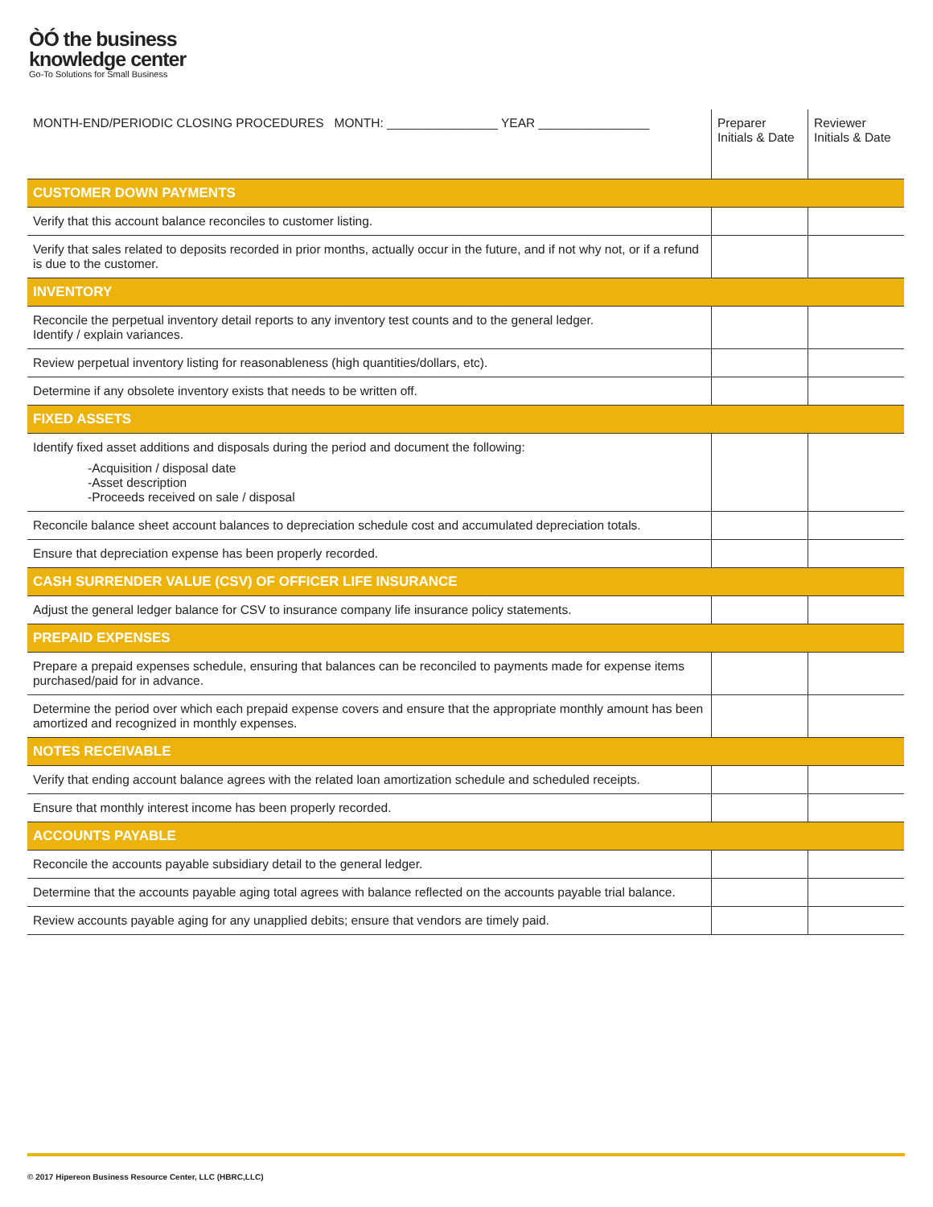ÒÓ the business
knowledge center
Go-To Solutions for Small Business
| MONTH-END/PERIODIC CLOSING PROCEDURES MONTH: ________________ YEAR ________________ | Preparer Initials & Date | Reviewer Initials & Date |
| --- | --- | --- |
| CUSTOMER DOWN PAYMENTS | | |
| Verify that this account balance reconciles to customer listing. | | |
| Verify that sales related to deposits recorded in prior months, actually occur in the future, and if not why not, or if a refund is due to the customer. | | |
| INVENTORY | | |
| Reconcile the perpetual inventory detail reports to any inventory test counts and to the general ledger. Identify / explain variances. | | |
| Review perpetual inventory listing for reasonableness (high quantities/dollars, etc). | | |
| Determine if any obsolete inventory exists that needs to be written off. | | |
| FIXED ASSETS | | |
| Identify fixed asset additions and disposals during the period and document the following: -Acquisition / disposal date -Asset description -Proceeds received on sale / disposal | | |
| Reconcile balance sheet account balances to depreciation schedule cost and accumulated depreciation totals. | | |
| Ensure that depreciation expense has been properly recorded. | | |
| CASH SURRENDER VALUE (CSV) OF OFFICER LIFE INSURANCE | | |
| Adjust the general ledger balance for CSV to insurance company life insurance policy statements. | | |
| PREPAID EXPENSES | | |
| Prepare a prepaid expenses schedule, ensuring that balances can be reconciled to payments made for expense items purchased/paid for in advance. | | |
| Determine the period over which each prepaid expense covers and ensure that the appropriate monthly amount has been amortized and recognized in monthly expenses. | | |
| NOTES RECEIVABLE | | |
| Verify that ending account balance agrees with the related loan amortization schedule and scheduled receipts. | | |
| Ensure that monthly interest income has been properly recorded. | | |
| ACCOUNTS PAYABLE | | |
| Reconcile the accounts payable subsidiary detail to the general ledger. | | |
| Determine that the accounts payable aging total agrees with balance reflected on the accounts payable trial balance. | | |
| Review accounts payable aging for any unapplied debits; ensure that vendors are timely paid. | | |
© 2017 Hipereon Business Resource Center, LLC (HBRC,LLC)